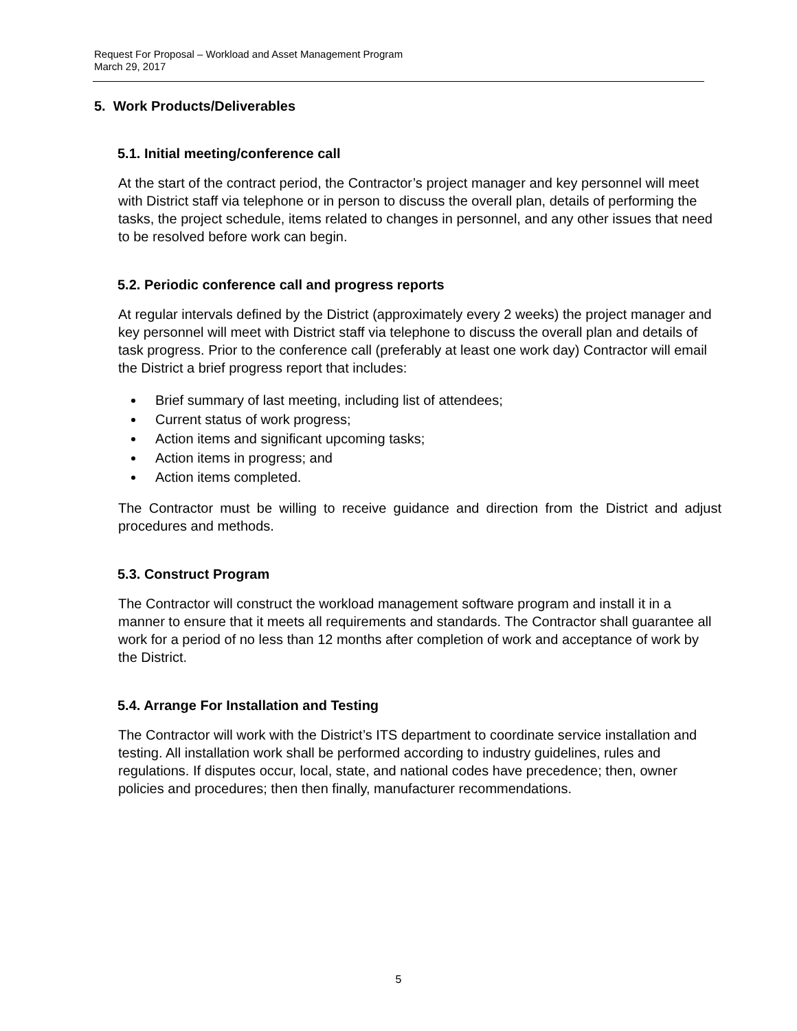Request For Proposal – Workload and Asset Management Program
March 29, 2017
5. Work Products/Deliverables
5.1. Initial meeting/conference call
At the start of the contract period, the Contractor’s project manager and key personnel will meet with District staff via telephone or in person to discuss the overall plan, details of performing the tasks, the project schedule, items related to changes in personnel, and any other issues that need to be resolved before work can begin.
5.2. Periodic conference call and progress reports
At regular intervals defined by the District (approximately every 2 weeks) the project manager and key personnel will meet with District staff via telephone to discuss the overall plan and details of task progress. Prior to the conference call (preferably at least one work day) Contractor will email the District a brief progress report that includes:
Brief summary of last meeting, including list of attendees;
Current status of work progress;
Action items and significant upcoming tasks;
Action items in progress; and
Action items completed.
The Contractor must be willing to receive guidance and direction from the District and adjust procedures and methods.
5.3. Construct Program
The Contractor will construct the workload management software program and install it in a manner to ensure that it meets all requirements and standards. The Contractor shall guarantee all work for a period of no less than 12 months after completion of work and acceptance of work by the District.
5.4. Arrange For Installation and Testing
The Contractor will work with the District’s ITS department to coordinate service installation and testing. All installation work shall be performed according to industry guidelines, rules and regulations. If disputes occur, local, state, and national codes have precedence; then, owner policies and procedures; then then finally, manufacturer recommendations.
5